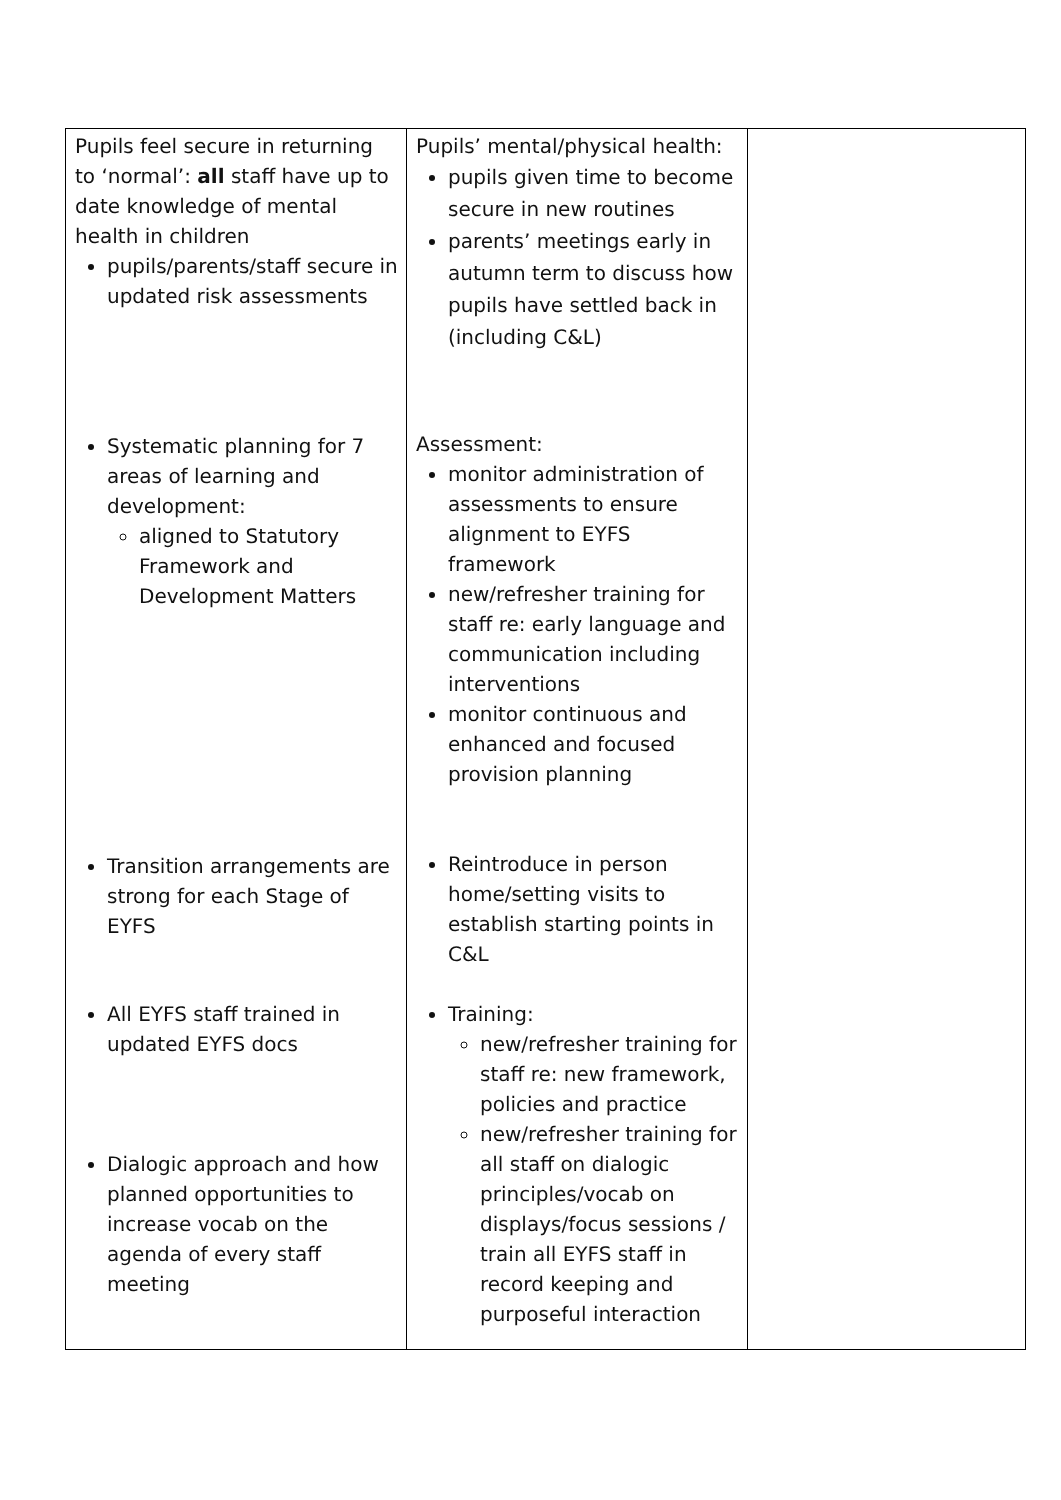| Pupils feel secure in returning to ‘normal’: all staff have up to date knowledge of mental health in children pupils/parents/staff secure in updated risk assessments Systematic planning for 7 areas of learning and development: aligned to Statutory Framework and Development Matters Transition arrangements are strong for each Stage of EYFS All EYFS staff trained in updated EYFS docs Dialogic approach and how planned opportunities to increase vocab on the agenda of every staff meeting | Pupils’ mental/physical health: pupils given time to become secure in new routines parents’ meetings early in autumn term to discuss how pupils have settled back in (including C&L) Assessment: monitor administration of assessments to ensure alignment to EYFS framework new/refresher training for staff re: early language and communication including interventions monitor continuous and enhanced and focused provision planning Reintroduce in person home/setting visits to establish starting points in C&L Training: new/refresher training for staff re: new framework, policies and practice new/refresher training for all staff on dialogic principles/vocab on displays/focus sessions / train all EYFS staff in record keeping and purposeful interaction | |